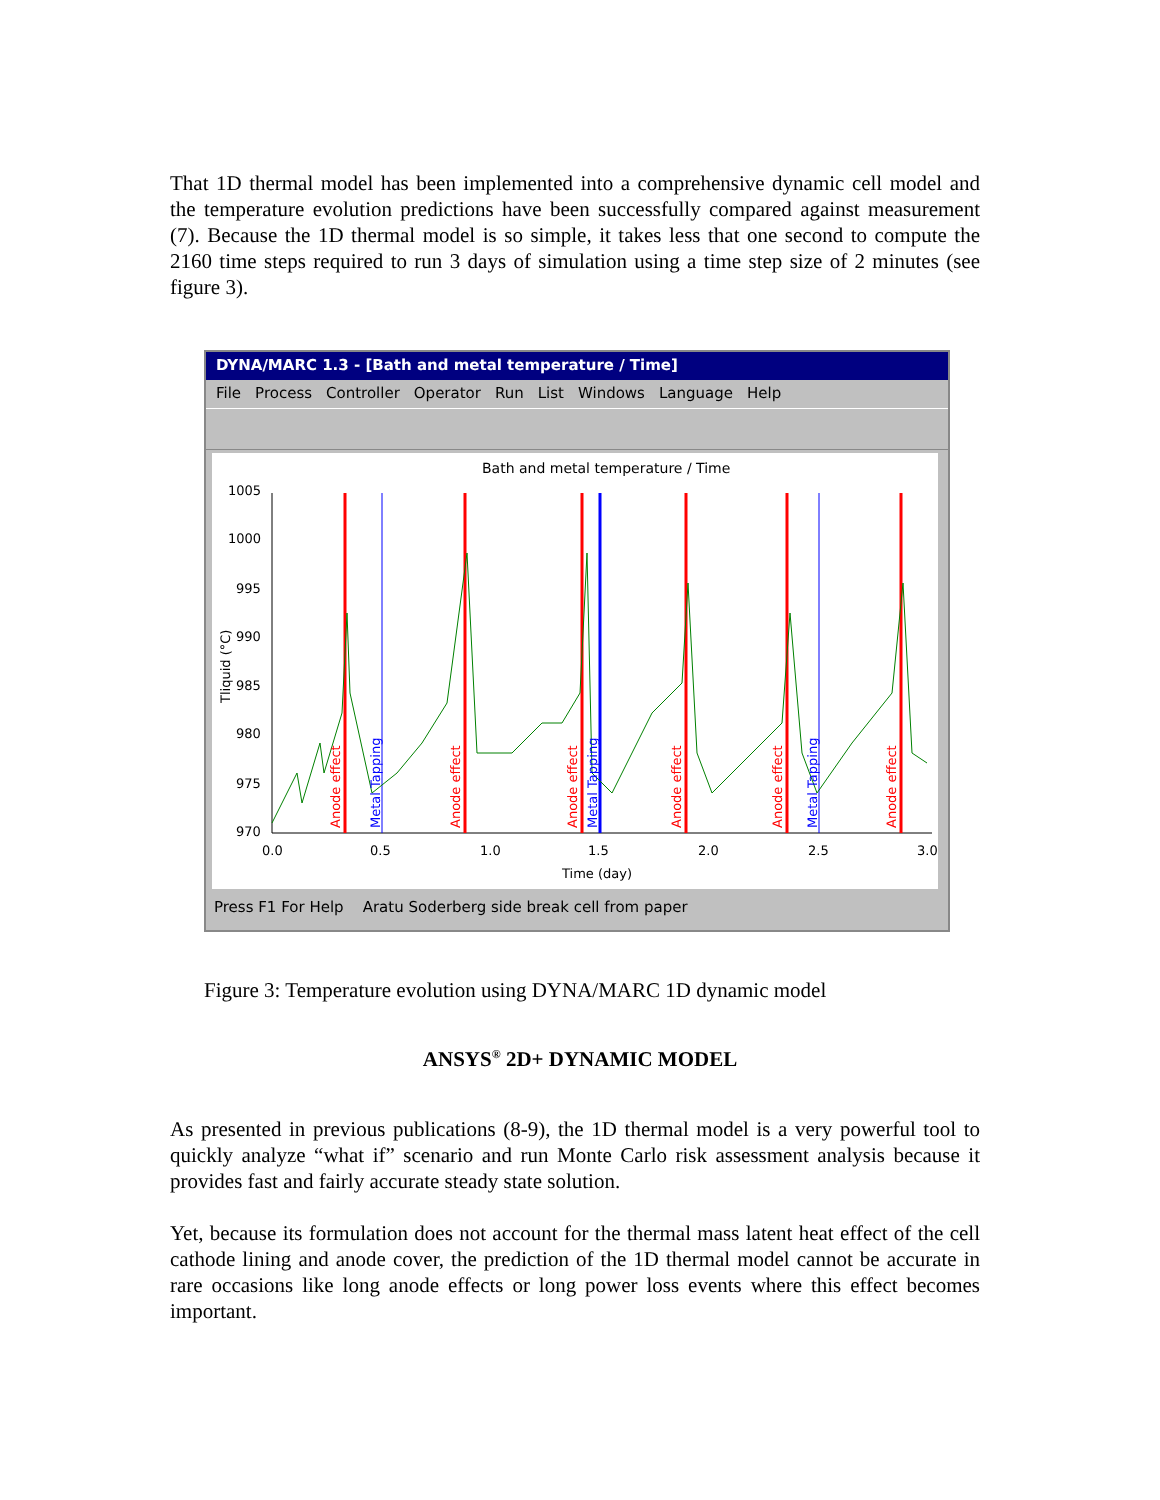That 1D thermal model has been implemented into a comprehensive dynamic cell model and the temperature evolution predictions have been successfully compared against measurement (7). Because the 1D thermal model is so simple, it takes less that one second to compute the 2160 time steps required to run 3 days of simulation using a time step size of 2 minutes (see figure 3).
DYNA/MARC 1.3 - [Bath and metal temperature / Time]
File Process Controller Operator Run List Windows Language Help
Bath and metal temperature / Time
1005
1000
995
990
985
980
975
970
0.0
0.5
1.0
1.5
2.0
2.5
3.0
Time (day)
Tliquid (°C)
Anode effect
Anode effect
Anode effect
Anode effect
Anode effect
Anode effect
Metal Tapping
Metal Tapping
Metal Tapping
Press F1 For Help Aratu Soderberg side break cell from paper
Figure 3: Temperature evolution using DYNA/MARC 1D dynamic model
ANSYS<sup>®</sup> 2D+ DYNAMIC MODEL
As presented in previous publications (8-9), the 1D thermal model is a very powerful tool to quickly analyze “what if” scenario and run Monte Carlo risk assessment analysis because it provides fast and fairly accurate steady state solution.
Yet, because its formulation does not account for the thermal mass latent heat effect of the cell cathode lining and anode cover, the prediction of the 1D thermal model cannot be accurate in rare occasions like long anode effects or long power loss events where this effect becomes important.